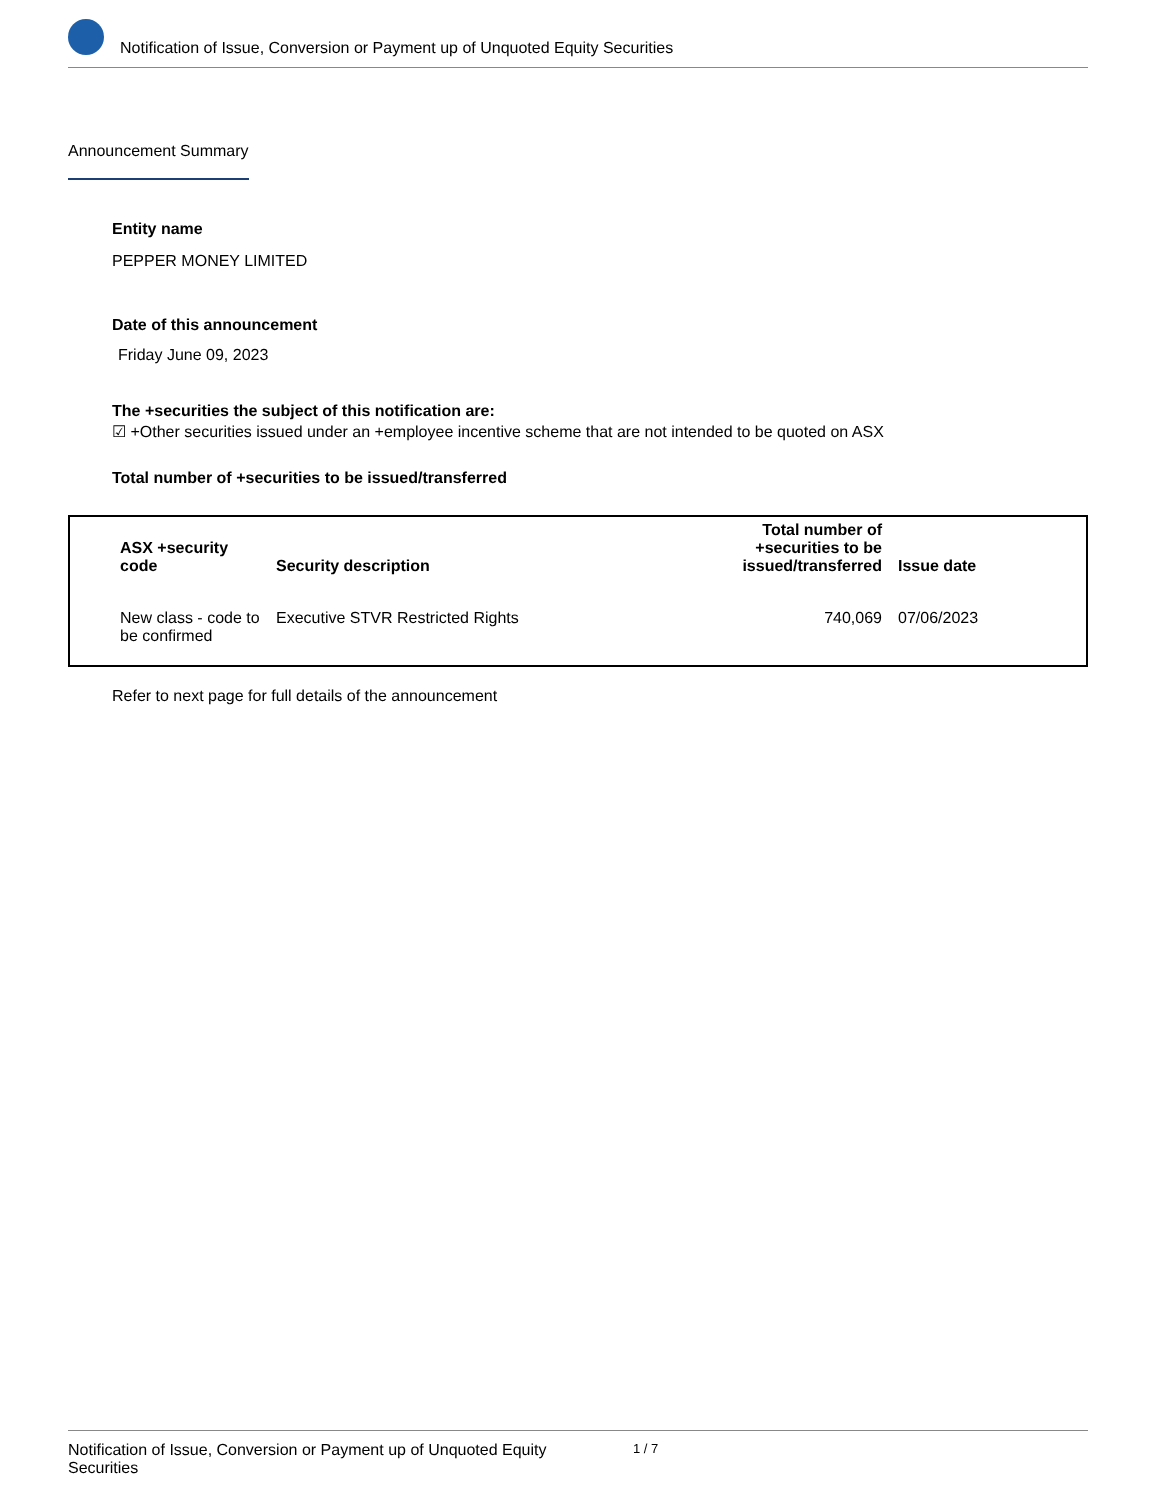Notification of Issue, Conversion or Payment up of Unquoted Equity Securities
Announcement Summary
Entity name
PEPPER MONEY LIMITED
Date of this announcement
Friday June 09, 2023
The +securities the subject of this notification are:
☑ +Other securities issued under an +employee incentive scheme that are not intended to be quoted on ASX
Total number of +securities to be issued/transferred
| ASX +security code | Security description | Total number of +securities to be issued/transferred | Issue date |
| --- | --- | --- | --- |
| New class - code to be confirmed | Executive STVR Restricted Rights | 740,069 | 07/06/2023 |
Refer to next page for full details of the announcement
Notification of Issue, Conversion or Payment up of Unquoted Equity Securities 1 / 7